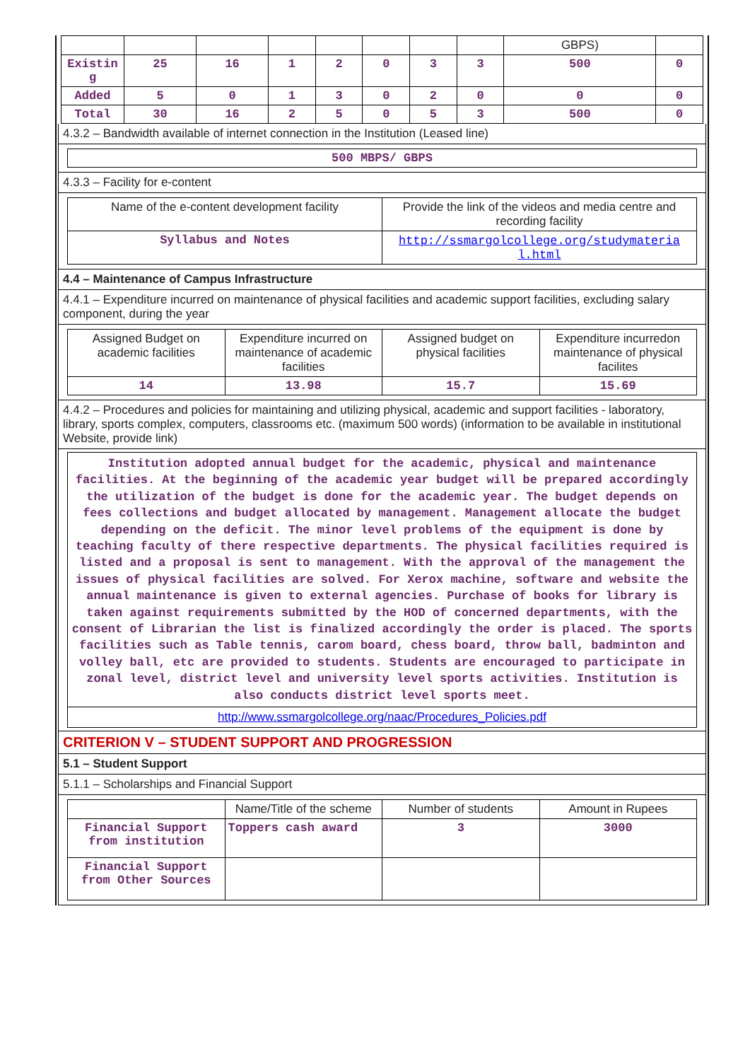| | | | | | | | | GBPS) | |
| Existin g | 25 | 16 | 1 | 2 | 0 | 3 | 3 | 500 | 0 |
| Added | 5 | 0 | 1 | 3 | 0 | 2 | 0 | 0 | 0 |
| Total | 30 | 16 | 2 | 5 | 0 | 5 | 3 | 500 | 0 |
4.3.2 – Bandwidth available of internet connection in the Institution (Leased line)
| 500 MBPS/ GBPS |
4.3.3 – Facility for e-content
| Name of the e-content development facility | Provide the link of the videos and media centre and recording facility |
| --- | --- |
| Syllabus and Notes | http://ssmargolcollege.org/studymateria l.html |
4.4 – Maintenance of Campus Infrastructure
4.4.1 – Expenditure incurred on maintenance of physical facilities and academic support facilities, excluding salary component, during the year
| Assigned Budget on academic facilities | Expenditure incurred on maintenance of academic facilities | Assigned budget on physical facilities | Expenditure incurredon maintenance of physical facilites |
| --- | --- | --- | --- |
| 14 | 13.98 | 15.7 | 15.69 |
4.4.2 – Procedures and policies for maintaining and utilizing physical, academic and support facilities - laboratory, library, sports complex, computers, classrooms etc. (maximum 500 words) (information to be available in institutional Website, provide link)
Institution adopted annual budget for the academic, physical and maintenance facilities. At the beginning of the academic year budget will be prepared accordingly the utilization of the budget is done for the academic year. The budget depends on fees collections and budget allocated by management. Management allocate the budget depending on the deficit. The minor level problems of the equipment is done by teaching faculty of there respective departments. The physical facilities required is listed and a proposal is sent to management. With the approval of the management the issues of physical facilities are solved. For Xerox machine, software and website the annual maintenance is given to external agencies. Purchase of books for library is taken against requirements submitted by the HOD of concerned departments, with the consent of Librarian the list is finalized accordingly the order is placed. The sports facilities such as Table tennis, carom board, chess board, throw ball, badminton and volley ball, etc are provided to students. Students are encouraged to participate in zonal level, district level and university level sports activities. Institution is also conducts district level sports meet.
http://www.ssmargolcollege.org/naac/Procedures_Policies.pdf
CRITERION V – STUDENT SUPPORT AND PROGRESSION
5.1 – Student Support
5.1.1 – Scholarships and Financial Support
| | Name/Title of the scheme | Number of students | Amount in Rupees |
| --- | --- | --- | --- |
| Financial Support from institution | Toppers cash award | 3 | 3000 |
| Financial Support from Other Sources | | | |